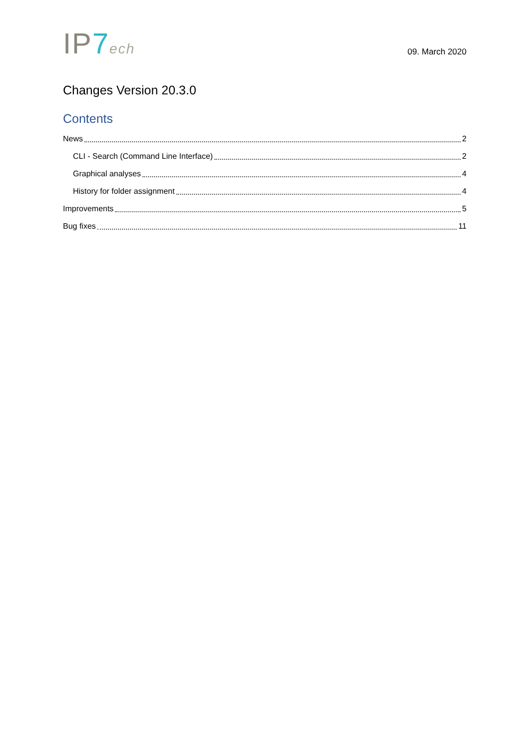IP7 ech
09. March 2020
Changes Version 20.3.0
Contents
News 2
CLI - Search (Command Line Interface) 2
Graphical analyses 4
History for folder assignment 4
Improvements 5
Bug fixes 11